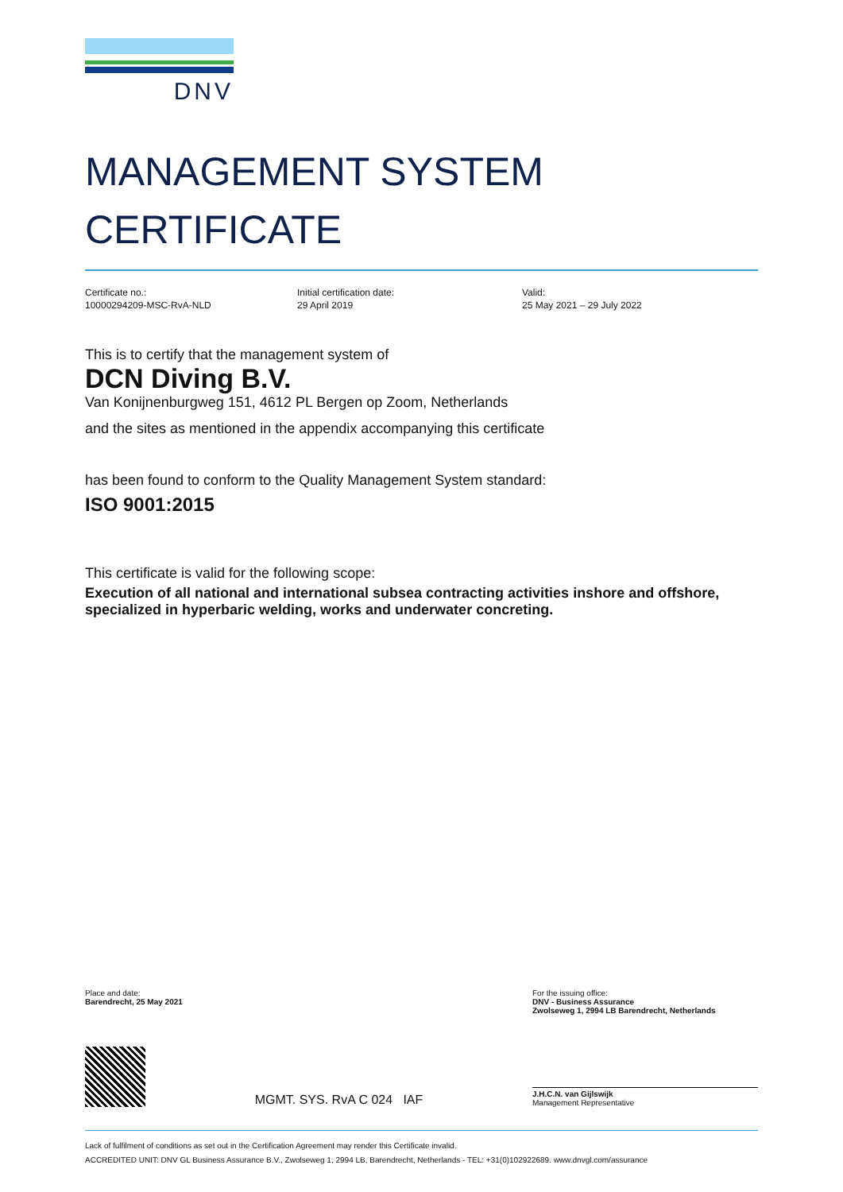DNV
MANAGEMENT SYSTEM
CERTIFICATE
Certificate no.:
10000294209-MSC-RvA-NLD
Initial certification date:
29 April 2019
Valid:
25 May 2021 – 29 July 2022
This is to certify that the management system of
DCN Diving B.V.
Van Konijnenburgweg 151, 4612 PL Bergen op Zoom, Netherlands
and the sites as mentioned in the appendix accompanying this certificate
has been found to conform to the Quality Management System standard:
ISO 9001:2015
This certificate is valid for the following scope:
Execution of all national and international subsea contracting activities inshore and offshore, specialized in hyperbaric welding, works and underwater concreting.
Place and date:
Barendrecht, 25 May 2021
For the issuing office:
DNV - Business Assurance
Zwolseweg 1, 2994 LB Barendrecht, Netherlands
MGMT. SYS. RvA C 024 IAF
J.H.C.N. van Gijlswijk
Management Representative
Lack of fulfilment of conditions as set out in the Certification Agreement may render this Certificate invalid.
ACCREDITED UNIT: DNV GL Business Assurance B.V., Zwolseweg 1, 2994 LB, Barendrecht, Netherlands - TEL: +31(0)102922689. www.dnvgl.com/assurance